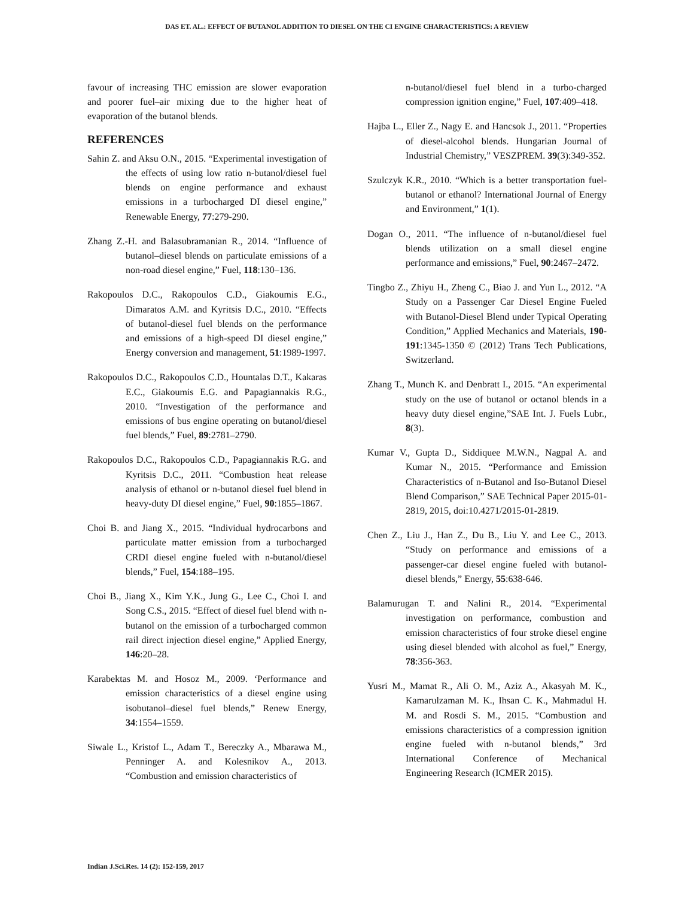DAS ET. AL.: EFFECT OF BUTANOL ADDITION TO DIESEL ON THE CI ENGINE CHARACTERISTICS: A REVIEW
favour of increasing THC emission are slower evaporation and poorer fuel–air mixing due to the higher heat of evaporation of the butanol blends.
REFERENCES
Sahin Z. and Aksu O.N., 2015. “Experimental investigation of the effects of using low ratio n-butanol/diesel fuel blends on engine performance and exhaust emissions in a turbocharged DI diesel engine,” Renewable Energy, 77:279-290.
Zhang Z.-H. and Balasubramanian R., 2014. “Influence of butanol–diesel blends on particulate emissions of a non-road diesel engine,” Fuel, 118:130–136.
Rakopoulos D.C., Rakopoulos C.D., Giakoumis E.G., Dimaratos A.M. and Kyritsis D.C., 2010. “Effects of butanol-diesel fuel blends on the performance and emissions of a high-speed DI diesel engine,” Energy conversion and management, 51:1989-1997.
Rakopoulos D.C., Rakopoulos C.D., Hountalas D.T., Kakaras E.C., Giakoumis E.G. and Papagiannakis R.G., 2010. “Investigation of the performance and emissions of bus engine operating on butanol/diesel fuel blends,” Fuel, 89:2781–2790.
Rakopoulos D.C., Rakopoulos C.D., Papagiannakis R.G. and Kyritsis D.C., 2011. “Combustion heat release analysis of ethanol or n-butanol diesel fuel blend in heavy-duty DI diesel engine,” Fuel, 90:1855–1867.
Choi B. and Jiang X., 2015. “Individual hydrocarbons and particulate matter emission from a turbocharged CRDI diesel engine fueled with n-butanol/diesel blends,” Fuel, 154:188–195.
Choi B., Jiang X., Kim Y.K., Jung G., Lee C., Choi I. and Song C.S., 2015. “Effect of diesel fuel blend with n-butanol on the emission of a turbocharged common rail direct injection diesel engine,” Applied Energy, 146:20–28.
Karabektas M. and Hosoz M., 2009. ‘Performance and emission characteristics of a diesel engine using isobutanol–diesel fuel blends,” Renew Energy, 34:1554–1559.
Siwale L., Kristof L., Adam T., Bereczky A., Mbarawa M., Penninger A. and Kolesnikov A., 2013. “Combustion and emission characteristics of
n-butanol/diesel fuel blend in a turbo-charged compression ignition engine,” Fuel, 107:409–418.
Hajba L., Eller Z., Nagy E. and Hancsok J., 2011. “Properties of diesel-alcohol blends. Hungarian Journal of Industrial Chemistry,” VESZPREM. 39(3):349-352.
Szulczyk K.R., 2010. “Which is a better transportation fuel- butanol or ethanol? International Journal of Energy and Environment,” 1(1).
Dogan O., 2011. “The influence of n-butanol/diesel fuel blends utilization on a small diesel engine performance and emissions,” Fuel, 90:2467–2472.
Tingbo Z., Zhiyu H., Zheng C., Biao J. and Yun L., 2012. “A Study on a Passenger Car Diesel Engine Fueled with Butanol-Diesel Blend under Typical Operating Condition,” Applied Mechanics and Materials, 190-191:1345-1350 © (2012) Trans Tech Publications, Switzerland.
Zhang T., Munch K. and Denbratt I., 2015. “An experimental study on the use of butanol or octanol blends in a heavy duty diesel engine,”SAE Int. J. Fuels Lubr., 8(3).
Kumar V., Gupta D., Siddiquee M.W.N., Nagpal A. and Kumar N., 2015. “Performance and Emission Characteristics of n-Butanol and Iso-Butanol Diesel Blend Comparison,” SAE Technical Paper 2015-01-2819, 2015, doi:10.4271/2015-01-2819.
Chen Z., Liu J., Han Z., Du B., Liu Y. and Lee C., 2013. “Study on performance and emissions of a passenger-car diesel engine fueled with butanol-diesel blends,” Energy, 55:638-646.
Balamurugan T. and Nalini R., 2014. “Experimental investigation on performance, combustion and emission characteristics of four stroke diesel engine using diesel blended with alcohol as fuel,” Energy, 78:356-363.
Yusri M., Mamat R., Ali O. M., Aziz A., Akasyah M. K., Kamarulzaman M. K., Ihsan C. K., Mahmadul H. M. and Rosdi S. M., 2015. “Combustion and emissions characteristics of a compression ignition engine fueled with n-butanol blends,” 3rd International Conference of Mechanical Engineering Research (ICMER 2015).
Indian J.Sci.Res. 14 (2): 152-159, 2017